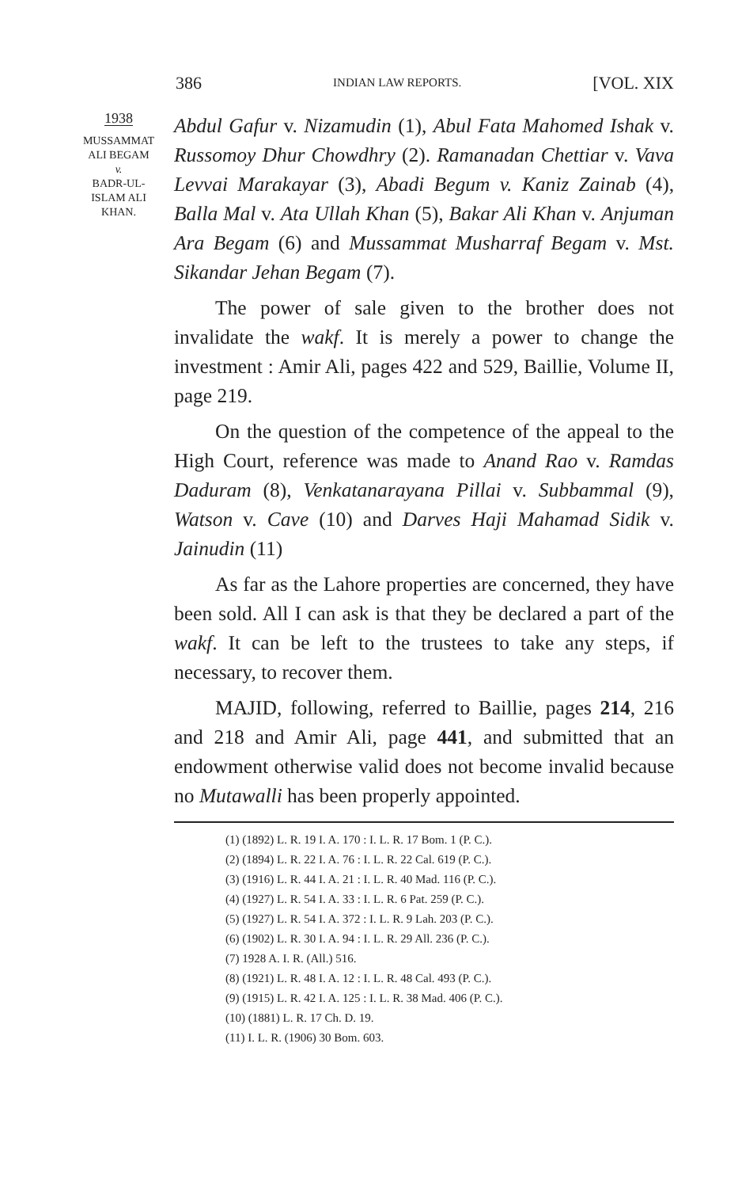386 INDIAN LAW REPORTS. [VOL. XIX
1938
MUSSAMMAT
ALI BEGAM
v.
BADR-UL-
ISLAM ALI
KHAN.
Abdul Gafur v. Nizamudin (1), Abul Fata Mahomed Ishak v. Russomoy Dhur Chowdhry (2). Ramanadan Chettiar v. Vava Levvai Marakayar (3), Abadi Begum v. Kaniz Zainab (4), Balla Mal v. Ata Ullah Khan (5), Bakar Ali Khan v. Anjuman Ara Begam (6) and Mussammat Musharraf Begam v. Mst. Sikandar Jehan Begam (7).
The power of sale given to the brother does not invalidate the wakf. It is merely a power to change the investment : Amir Ali, pages 422 and 529, Baillie, Volume II, page 219.
On the question of the competence of the appeal to the High Court, reference was made to Anand Rao v. Ramdas Daduram (8), Venkatanarayana Pillai v. Subbammal (9), Watson v. Cave (10) and Darves Haji Mahamad Sidik v. Jainudin (11)
As far as the Lahore properties are concerned, they have been sold. All I can ask is that they be declared a part of the wakf. It can be left to the trustees to take any steps, if necessary, to recover them.
MAJID, following, referred to Baillie, pages 214, 216 and 218 and Amir Ali, page 441, and submitted that an endowment otherwise valid does not become invalid because no Mutawalli has been properly appointed.
(1) (1892) L. R. 19 I. A. 170 : I. L. R. 17 Bom. 1 (P. C.).
(2) (1894) L. R. 22 I. A. 76 : I. L. R. 22 Cal. 619 (P. C.).
(3) (1916) L. R. 44 I. A. 21 : I. L. R. 40 Mad. 116 (P. C.).
(4) (1927) L. R. 54 I. A. 33 : I. L. R. 6 Pat. 259 (P. C.).
(5) (1927) L. R. 54 I. A. 372 : I. L. R. 9 Lah. 203 (P. C.).
(6) (1902) L. R. 30 I. A. 94 : I. L. R. 29 All. 236 (P. C.).
(7) 1928 A. I. R. (All.) 516.
(8) (1921) L. R. 48 I. A. 12 : I. L. R. 48 Cal. 493 (P. C.).
(9) (1915) L. R. 42 I. A. 125 : I. L. R. 38 Mad. 406 (P. C.).
(10) (1881) L. R. 17 Ch. D. 19.
(11) I. L. R. (1906) 30 Bom. 603.